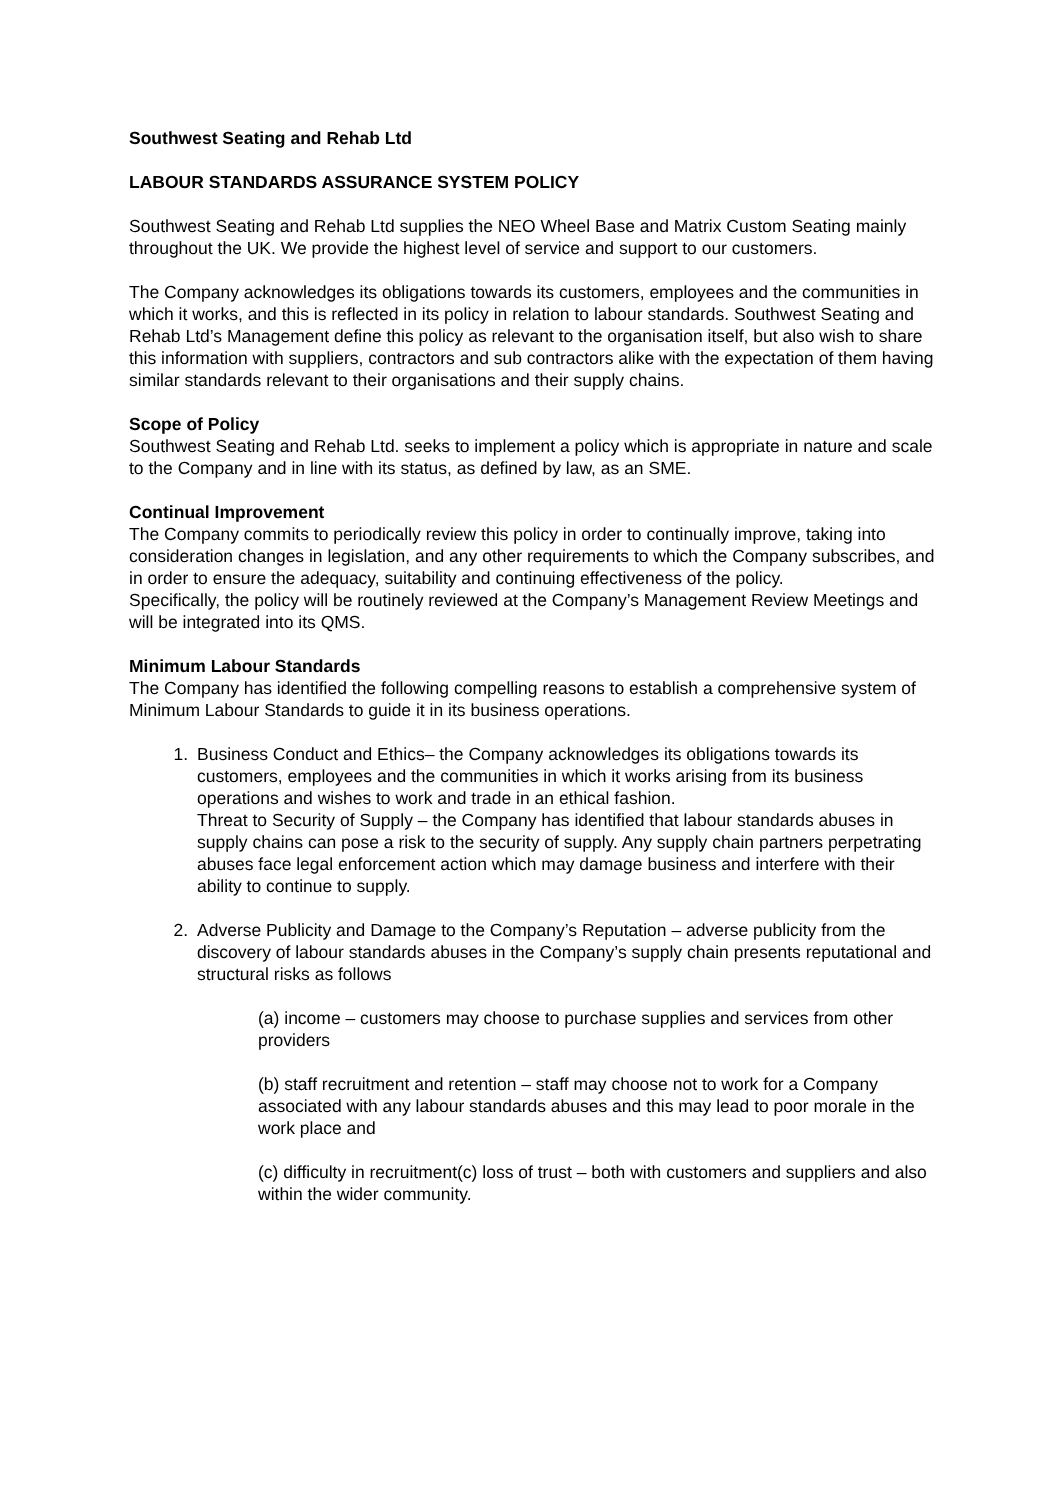Southwest Seating and Rehab Ltd
LABOUR STANDARDS ASSURANCE SYSTEM POLICY
Southwest Seating and Rehab Ltd supplies the NEO Wheel Base and Matrix Custom Seating mainly throughout the UK. We provide the highest level of service and support to our customers.
The Company acknowledges its obligations towards its customers, employees and the communities in which it works, and this is reflected in its policy in relation to labour standards. Southwest Seating and Rehab Ltd’s Management define this policy as relevant to the organisation itself, but also wish to share this information with suppliers, contractors and sub contractors alike with the expectation of them having similar standards relevant to their organisations and their supply chains.
Scope of Policy
Southwest Seating and Rehab Ltd. seeks to implement a policy which is appropriate in nature and scale to the Company and in line with its status, as defined by law, as an SME.
Continual Improvement
The Company commits to periodically review this policy in order to continually improve, taking into consideration changes in legislation, and any other requirements to which the Company subscribes, and in order to ensure the adequacy, suitability and continuing effectiveness of the policy.
Specifically, the policy will be routinely reviewed at the Company’s Management Review Meetings and will be integrated into its QMS.
Minimum Labour Standards
The Company has identified the following compelling reasons to establish a comprehensive system of Minimum Labour Standards to guide it in its business operations.
1. Business Conduct and Ethics– the Company acknowledges its obligations towards its customers, employees and the communities in which it works arising from its business operations and wishes to work and trade in an ethical fashion.
Threat to Security of Supply – the Company has identified that labour standards abuses in supply chains can pose a risk to the security of supply. Any supply chain partners perpetrating abuses face legal enforcement action which may damage business and interfere with their ability to continue to supply.
2. Adverse Publicity and Damage to the Company’s Reputation – adverse publicity from the discovery of labour standards abuses in the Company’s supply chain presents reputational and structural risks as follows
(a) income – customers may choose to purchase supplies and services from other providers
(b) staff recruitment and retention – staff may choose not to work for a Company associated with any labour standards abuses and this may lead to poor morale in the work place and
(c) difficulty in recruitment(c) loss of trust – both with customers and suppliers and also within the wider community.